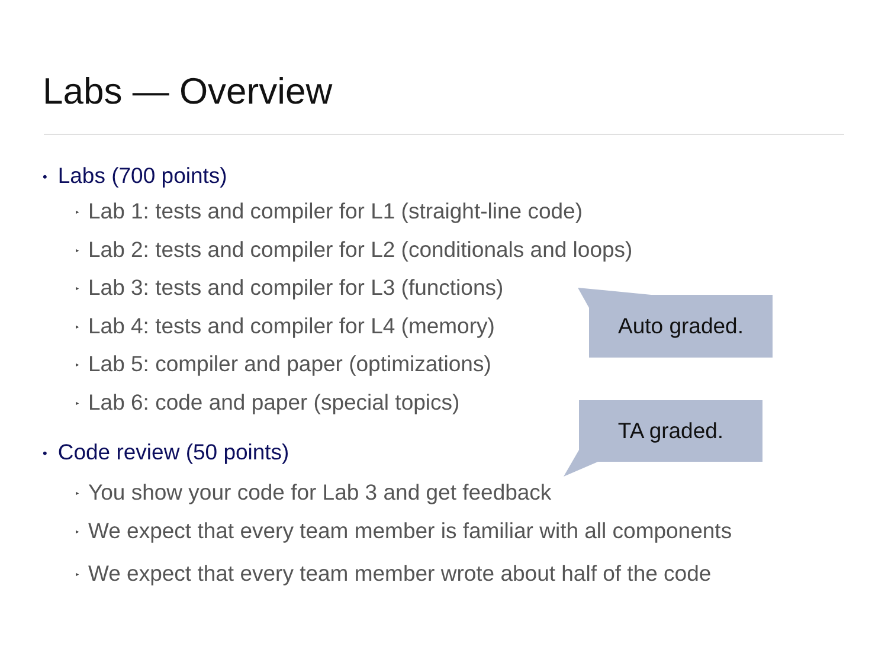Labs — Overview
• Labs (700 points)
‣ Lab 1: tests and compiler for L1 (straight-line code)
‣ Lab 2: tests and compiler for L2 (conditionals and loops)
‣ Lab 3: tests and compiler for L3 (functions)
‣ Lab 4: tests and compiler for L4 (memory)
‣ Lab 5: compiler and paper (optimizations)
‣ Lab 6: code and paper (special topics)
• Code review (50 points)
‣ You show your code for Lab 3 and get feedback
‣ We expect that every team member is familiar with all components
‣ We expect that every team member wrote about half of the code
Auto graded.
TA graded.